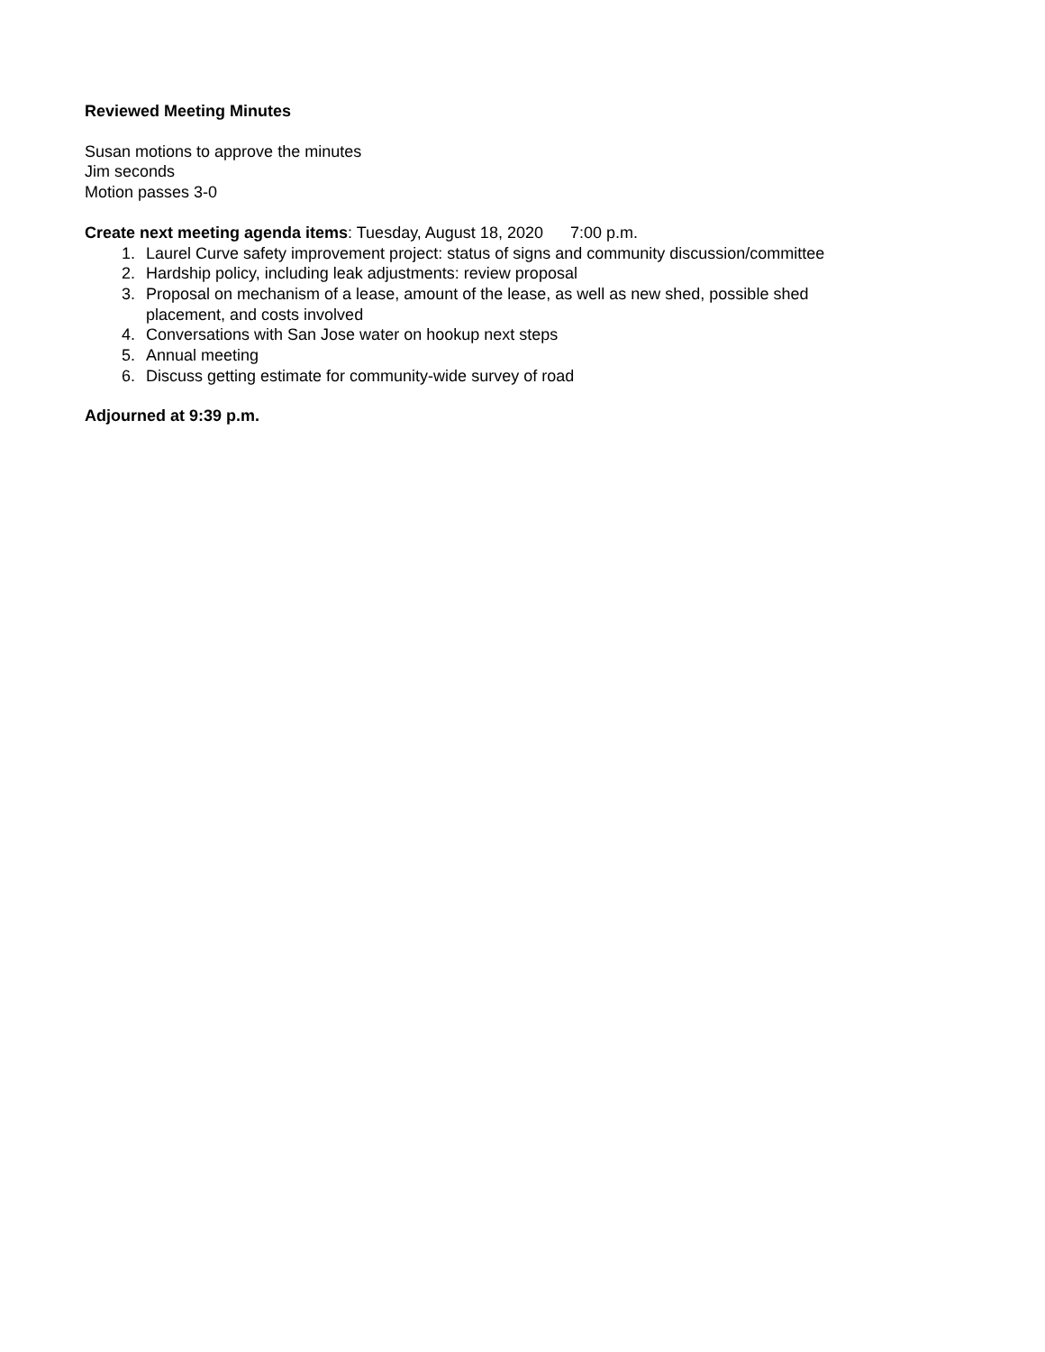Reviewed Meeting Minutes
Susan motions to approve the minutes
Jim seconds
Motion passes 3-0
Create next meeting agenda items: Tuesday, August 18, 2020 7:00 p.m.
1. Laurel Curve safety improvement project: status of signs and community discussion/committee
2. Hardship policy, including leak adjustments: review proposal
3. Proposal on mechanism of a lease, amount of the lease, as well as new shed, possible shed placement, and costs involved
4. Conversations with San Jose water on hookup next steps
5. Annual meeting
6. Discuss getting estimate for community-wide survey of road
Adjourned at 9:39 p.m.